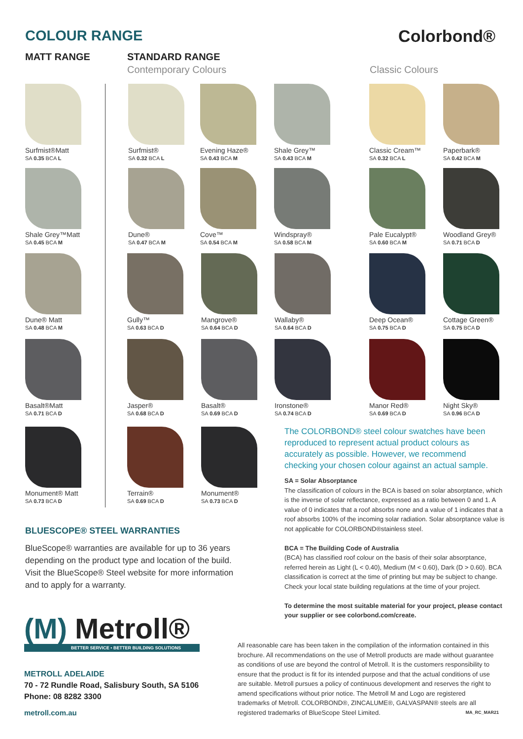COLOUR RANGE Colorbond®
MATT RANGE STANDARD RANGE
Contemporary Colours Classic Colours
Surfmist®Matt
SA 0.35 BCA L
Shale Grey™Matt
SA 0.45 BCA M
Dune® Matt
SA 0.48 BCA M
Basalt®Matt
SA 0.71 BCA D
Monument® Matt
SA 0.73 BCA D
Surfmist®
SA 0.32 BCA L
Evening Haze®
SA 0.43 BCA M
Shale Grey™
SA 0.43 BCA M
Classic Cream™
SA 0.32 BCA L
Paperbark®
SA 0.42 BCA M
Dune®
SA 0.47 BCA M
Cove™
SA 0.54 BCA M
Windspray®
SA 0.58 BCA M
Pale Eucalypt®
SA 0.60 BCA M
Woodland Grey®
SA 0.71 BCA D
Gully™
SA 0.63 BCA D
Mangrove®
SA 0.64 BCA D
Wallaby®
SA 0.64 BCA D
Deep Ocean®
SA 0.75 BCA D
Cottage Green®
SA 0.75 BCA D
Jasper®
SA 0.68 BCA D
Basalt®
SA 0.69 BCA D
Ironstone®
SA 0.74 BCA D
Manor Red®
SA 0.69 BCA D
Night Sky®
SA 0.96 BCA D
Terrain®
SA 0.69 BCA D
Monument®
SA 0.73 BCA D
The COLORBOND® steel colour swatches have been reproduced to represent actual product colours as accurately as possible. However, we recommend checking your chosen colour against an actual sample.
SA = Solar Absorptance
The classification of colours in the BCA is based on solar absorptance, which is the inverse of solar reflectance, expressed as a ratio between 0 and 1. A value of 0 indicates that a roof absorbs none and a value of 1 indicates that a roof absorbs 100% of the incoming solar radiation. Solar absorptance value is not applicable for COLORBOND®stainless steel.
BCA = The Building Code of Australia
(BCA) has classified roof colour on the basis of their solar absorptance, referred herein as Light (L < 0.40), Medium (M < 0.60), Dark (D > 0.60). BCA classification is correct at the time of printing but may be subject to change. Check your local state building regulations at the time of your project.
To determine the most suitable material for your project, please contact your supplier or see colorbond.com/create.
BLUESCOPE® STEEL WARRANTIES
BlueScope® warranties are available for up to 36 years depending on the product type and location of the build. Visit the BlueScope® Steel website for more information and to apply for a warranty.
(M) Metroll®
BETTER SERVICE • BETTER BUILDING SOLUTIONS
METROLL ADELAIDE
70 - 72 Rundle Road, Salisbury South, SA 5106
Phone: 08 8282 3300
metroll.com.au
All reasonable care has been taken in the compilation of the information contained in this brochure. All recommendations on the use of Metroll products are made without guarantee as conditions of use are beyond the control of Metroll. It is the customers responsibility to ensure that the product is fit for its intended purpose and that the actual conditions of use are suitable. Metroll pursues a policy of continuous development and reserves the right to amend specifications without prior notice. The Metroll M and Logo are registered trademarks of Metroll. COLORBOND®, ZINCALUME®, GALVASPAN® steels are all registered trademarks of BlueScope Steel Limited. MA_RC_MAR21